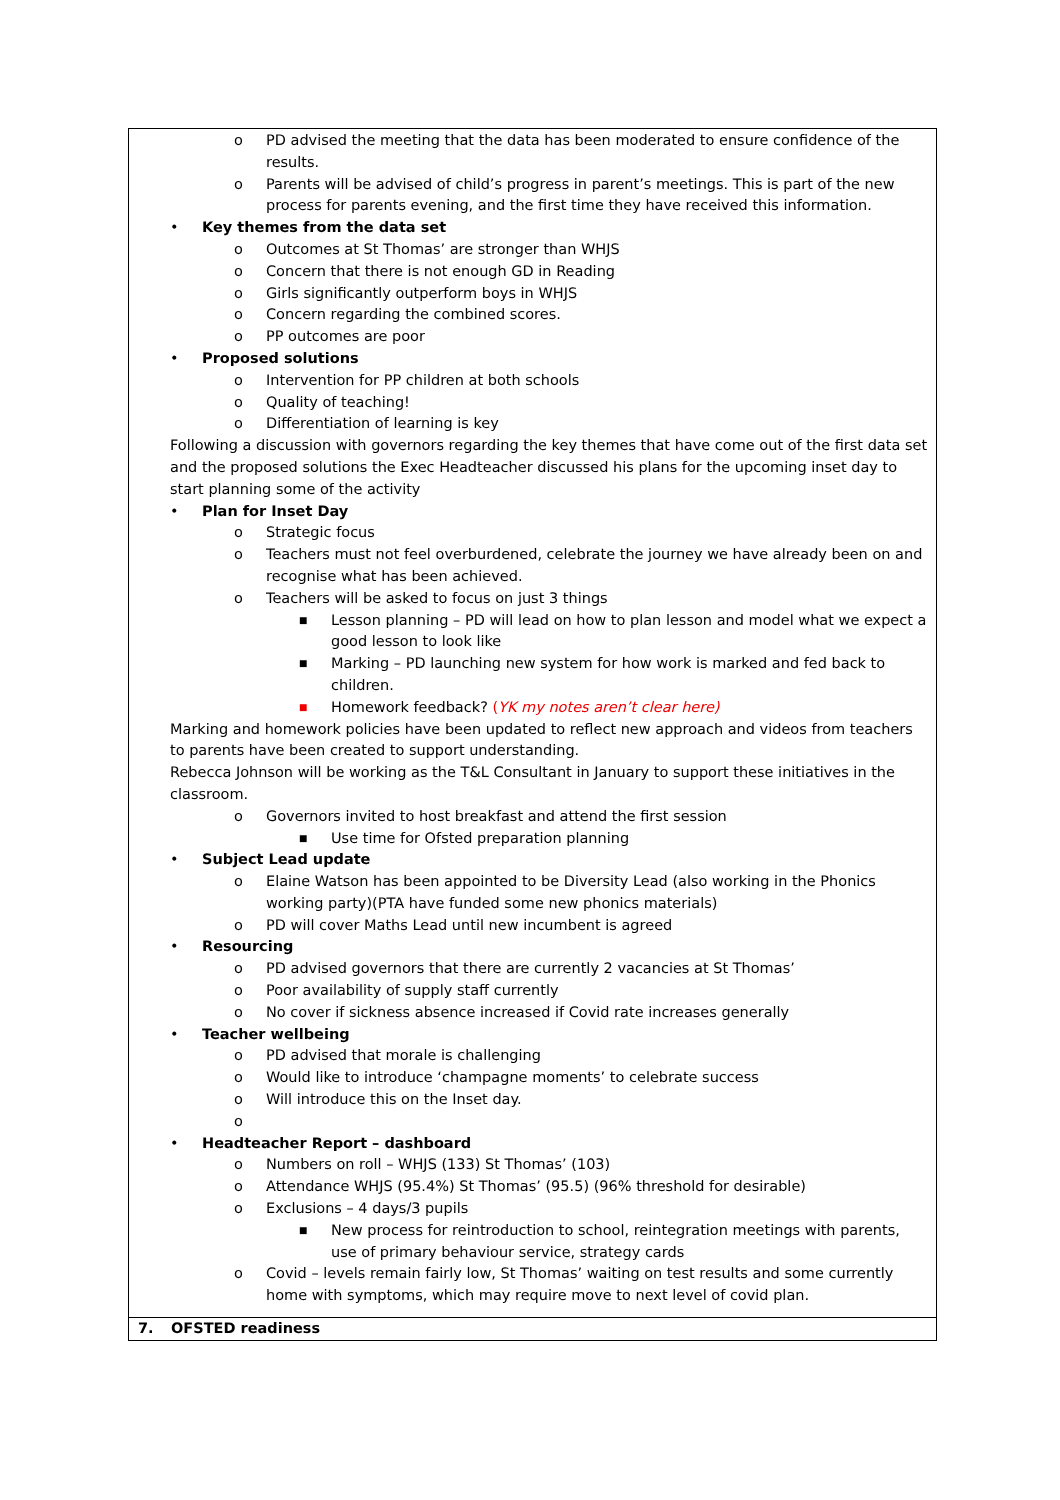| o PD advised the meeting that the data has been moderated to ensure confidence of the results. o Parents will be advised of child’s progress in parent’s meetings. This is part of the new process for parents evening, and the first time they have received this information. • Key themes from the data set o Outcomes at St Thomas’ are stronger than WHJS o Concern that there is not enough GD in Reading o Girls significantly outperform boys in WHJS o Concern regarding the combined scores. o PP outcomes are poor • Proposed solutions o Intervention for PP children at both schools o Quality of teaching! o Differentiation of learning is key Following a discussion with governors regarding the key themes that have come out of the first data set and the proposed solutions the Exec Headteacher discussed his plans for the upcoming inset day to start planning some of the activity • Plan for Inset Day o Strategic focus o Teachers must not feel overburdened, celebrate the journey we have already been on and recognise what has been achieved. o Teachers will be asked to focus on just 3 things ■ Lesson planning – PD will lead on how to plan lesson and model what we expect a good lesson to look like ■ Marking – PD launching new system for how work is marked and fed back to children. ■ Homework feedback? ( YK my notes aren’t clear here) Marking and homework policies have been updated to reflect new approach and videos from teachers to parents have been created to support understanding. Rebecca Johnson will be working as the T&L Consultant in January to support these initiatives in the classroom. o Governors invited to host breakfast and attend the first session ■ Use time for Ofsted preparation planning • Subject Lead update o Elaine Watson has been appointed to be Diversity Lead (also working in the Phonics working party)(PTA have funded some new phonics materials) o PD will cover Maths Lead until new incumbent is agreed • Resourcing o PD advised governors that there are currently 2 vacancies at St Thomas’ o Poor availability of supply staff currently o No cover if sickness absence increased if Covid rate increases generally • Teacher wellbeing o PD advised that morale is challenging o Would like to introduce ‘champagne moments’ to celebrate success o Will introduce this on the Inset day. o • Headteacher Report – dashboard o Numbers on roll – WHJS (133) St Thomas’ (103) o Attendance WHJS (95.4%) St Thomas’ (95.5) (96% threshold for desirable) o Exclusions – 4 days/3 pupils ■ New process for reintroduction to school, reintegration meetings with parents, use of primary behaviour service, strategy cards o Covid – levels remain fairly low, St Thomas’ waiting on test results and some currently home with symptoms, which may require move to next level of covid plan. | |
| 7. | OFSTED readiness |